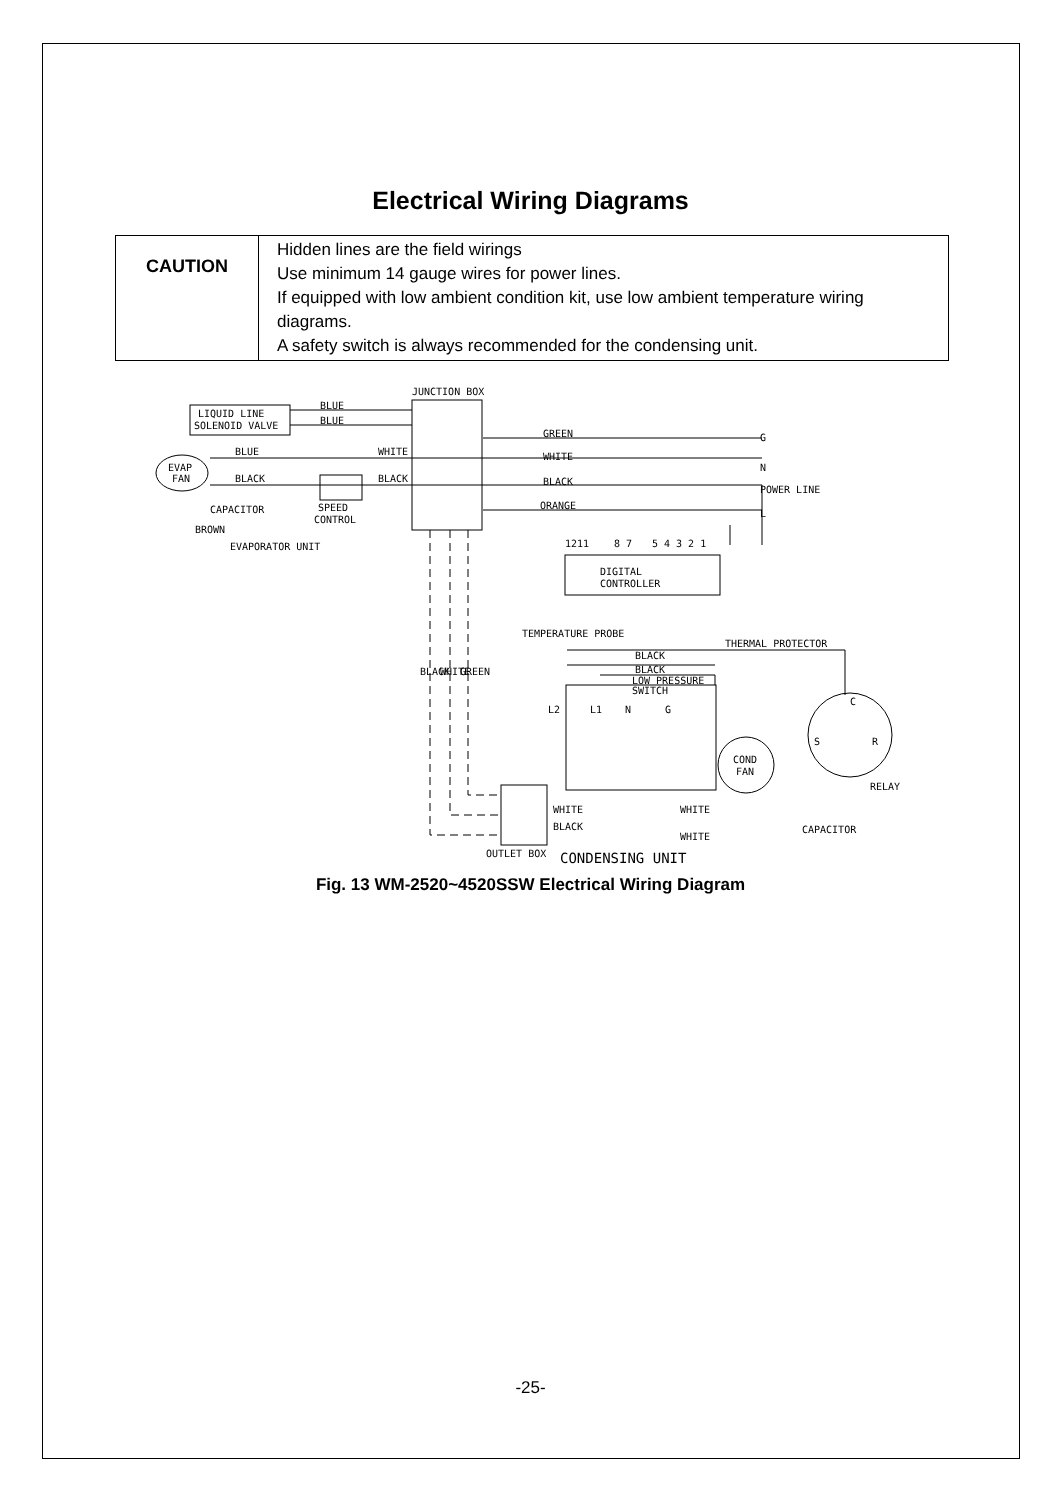Electrical Wiring Diagrams
| CAUTION | Hidden lines are the field wirings Use minimum 14 gauge wires for power lines. If equipped with low ambient condition kit, use low ambient temperature wiring diagrams. A safety switch is always recommended for the condensing unit. |
JUNCTION BOX
BLUE
BLUE
LIQUID LINE
SOLENOID VALVE
EVAP
FAN
BLUE
BLACK
WHITE
BLACK
CAPACITOR
BROWN
SPEED
CONTROL
EVAPORATOR UNIT
GREEN
WHITE
BLACK
ORANGE
G
N
POWER LINE
L
1211
8 7
5 4 3 2 1
DIGITAL
CONTROLLER
TEMPERATURE PROBE
THERMAL PROTECTOR
BLACK
BLACK
LOW PRESSURE
SWITCH
BLACK
WHITE
GREEN
L2
L1
N
G
COND
FAN
C
S
R
RELAY
WHITE
WHITE
BLACK
WHITE
CAPACITOR
OUTLET BOX
CONDENSING UNIT
Fig. 13 WM-2520~4520SSW Electrical Wiring Diagram
-25-